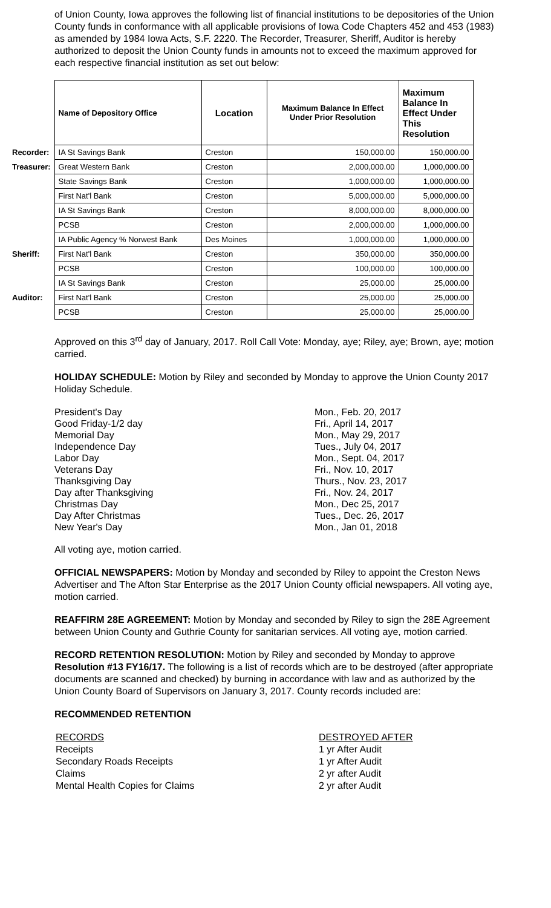of Union County, Iowa approves the following list of financial institutions to be depositories of the Union County funds in conformance with all applicable provisions of Iowa Code Chapters 452 and 453 (1983) as amended by 1984 Iowa Acts, S.F. 2220. The Recorder, Treasurer, Sheriff, Auditor is hereby authorized to deposit the Union County funds in amounts not to exceed the maximum approved for each respective financial institution as set out below:
| | Name of Depository Office | Location | Maximum Balance In Effect Under Prior Resolution | Maximum Balance In Effect Under This Resolution |
| --- | --- | --- | --- | --- |
| Recorder: | IA St Savings Bank | Creston | 150,000.00 | 150,000.00 |
| Treasurer: | Great Western Bank | Creston | 2,000,000.00 | 1,000,000.00 |
| | State Savings Bank | Creston | 1,000,000.00 | 1,000,000.00 |
| | First Nat'l Bank | Creston | 5,000,000.00 | 5,000,000.00 |
| | IA St Savings Bank | Creston | 8,000,000.00 | 8,000,000.00 |
| | PCSB | Creston | 2,000,000.00 | 1,000,000.00 |
| | IA Public Agency % Norwest Bank | Des Moines | 1,000,000.00 | 1,000,000.00 |
| Sheriff: | First Nat'l Bank | Creston | 350,000.00 | 350,000.00 |
| | PCSB | Creston | 100,000.00 | 100,000.00 |
| | IA St Savings Bank | Creston | 25,000.00 | 25,000.00 |
| Auditor: | First Nat'l Bank | Creston | 25,000.00 | 25,000.00 |
| | PCSB | Creston | 25,000.00 | 25,000.00 |
Approved on this 3<sup>rd</sup> day of January, 2017. Roll Call Vote: Monday, aye; Riley, aye; Brown, aye; motion carried.
HOLIDAY SCHEDULE: Motion by Riley and seconded by Monday to approve the Union County 2017 Holiday Schedule.
President's Day
Good Friday-1/2 day
Memorial Day
Independence Day
Labor Day
Veterans Day
Thanksgiving Day
Day after Thanksgiving
Christmas Day
Day After Christmas
New Year's Day
Mon., Feb. 20, 2017
Fri., April 14, 2017
Mon., May 29, 2017
Tues., July 04, 2017
Mon., Sept. 04, 2017
Fri., Nov. 10, 2017
Thurs., Nov. 23, 2017
Fri., Nov. 24, 2017
Mon., Dec 25, 2017
Tues., Dec. 26, 2017
Mon., Jan 01, 2018
All voting aye, motion carried.
OFFICIAL NEWSPAPERS: Motion by Monday and seconded by Riley to appoint the Creston News Advertiser and The Afton Star Enterprise as the 2017 Union County official newspapers. All voting aye, motion carried.
REAFFIRM 28E AGREEMENT: Motion by Monday and seconded by Riley to sign the 28E Agreement between Union County and Guthrie County for sanitarian services. All voting aye, motion carried.
RECORD RETENTION RESOLUTION: Motion by Riley and seconded by Monday to approve Resolution #13 FY16/17. The following is a list of records which are to be destroyed (after appropriate documents are scanned and checked) by burning in accordance with law and as authorized by the Union County Board of Supervisors on January 3, 2017. County records included are:
RECOMMENDED RETENTION
RECORDS
Receipts
Secondary Roads Receipts
Claims
Mental Health Copies for Claims
DESTROYED AFTER
1 yr After Audit
1 yr After Audit
2 yr after Audit
2 yr after Audit